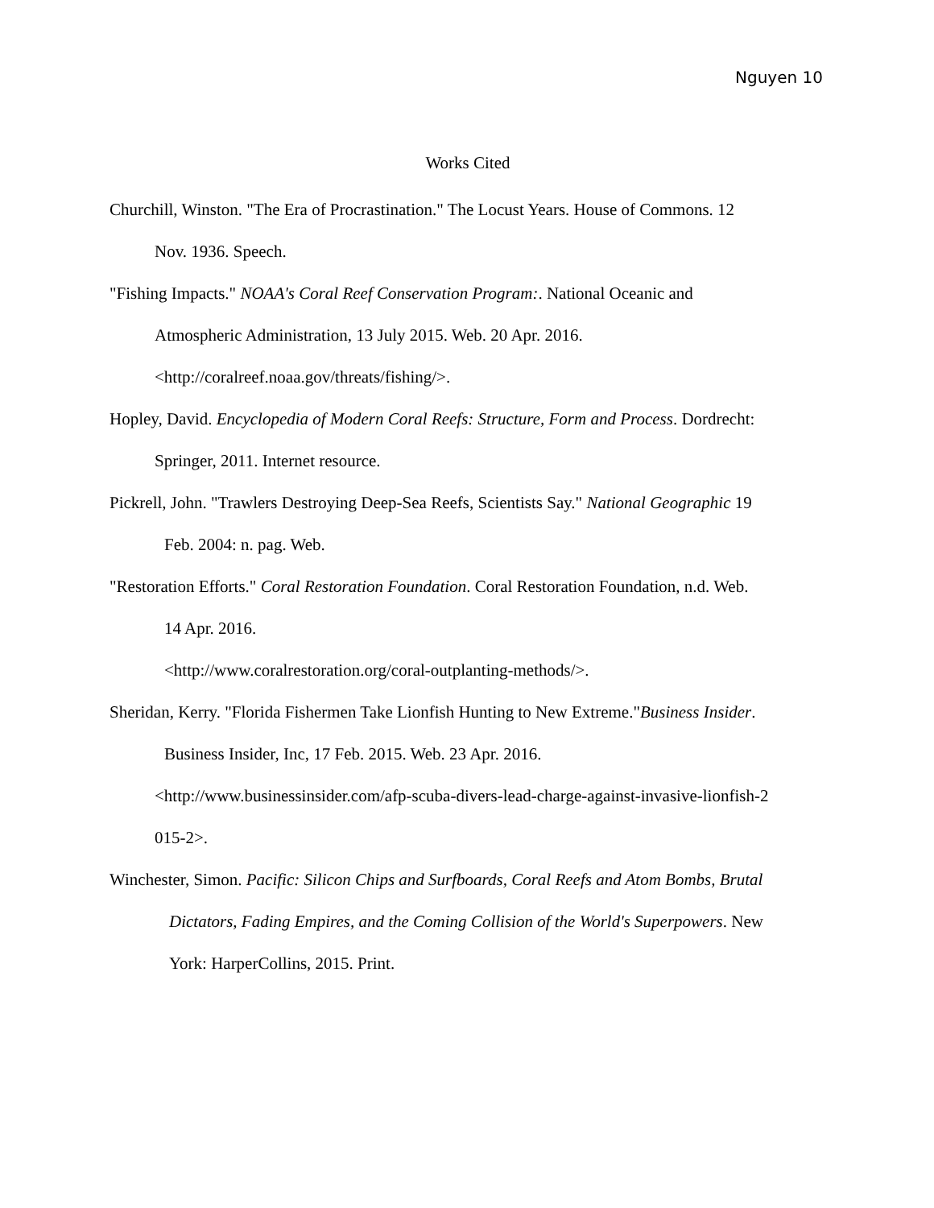Nguyen 10
Works Cited
Churchill, Winston. "The Era of Procrastination." The Locust Years. House of Commons. 12
Nov. 1936. Speech.
"Fishing Impacts." NOAA's Coral Reef Conservation Program:. National Oceanic and
Atmospheric Administration, 13 July 2015. Web. 20 Apr. 2016.
<http://coralreef.noaa.gov/threats/fishing/>.
Hopley, David. Encyclopedia of Modern Coral Reefs: Structure, Form and Process. Dordrecht:
Springer, 2011. Internet resource.
Pickrell, John. "Trawlers Destroying Deep-Sea Reefs, Scientists Say." National Geographic 19
Feb. 2004: n. pag. Web.
"Restoration Efforts." Coral Restoration Foundation. Coral Restoration Foundation, n.d. Web.
14 Apr. 2016.
<http://www.coralrestoration.org/coral-outplanting-methods/>.
Sheridan, Kerry. "Florida Fishermen Take Lionfish Hunting to New Extreme."Business Insider.
Business Insider, Inc, 17 Feb. 2015. Web. 23 Apr. 2016.
<http://www.businessinsider.com/afp-scuba-divers-lead-charge-against-invasive-lionfish-2
015-2>.
Winchester, Simon. Pacific: Silicon Chips and Surfboards, Coral Reefs and Atom Bombs, Brutal
Dictators, Fading Empires, and the Coming Collision of the World's Superpowers. New
York: HarperCollins, 2015. Print.